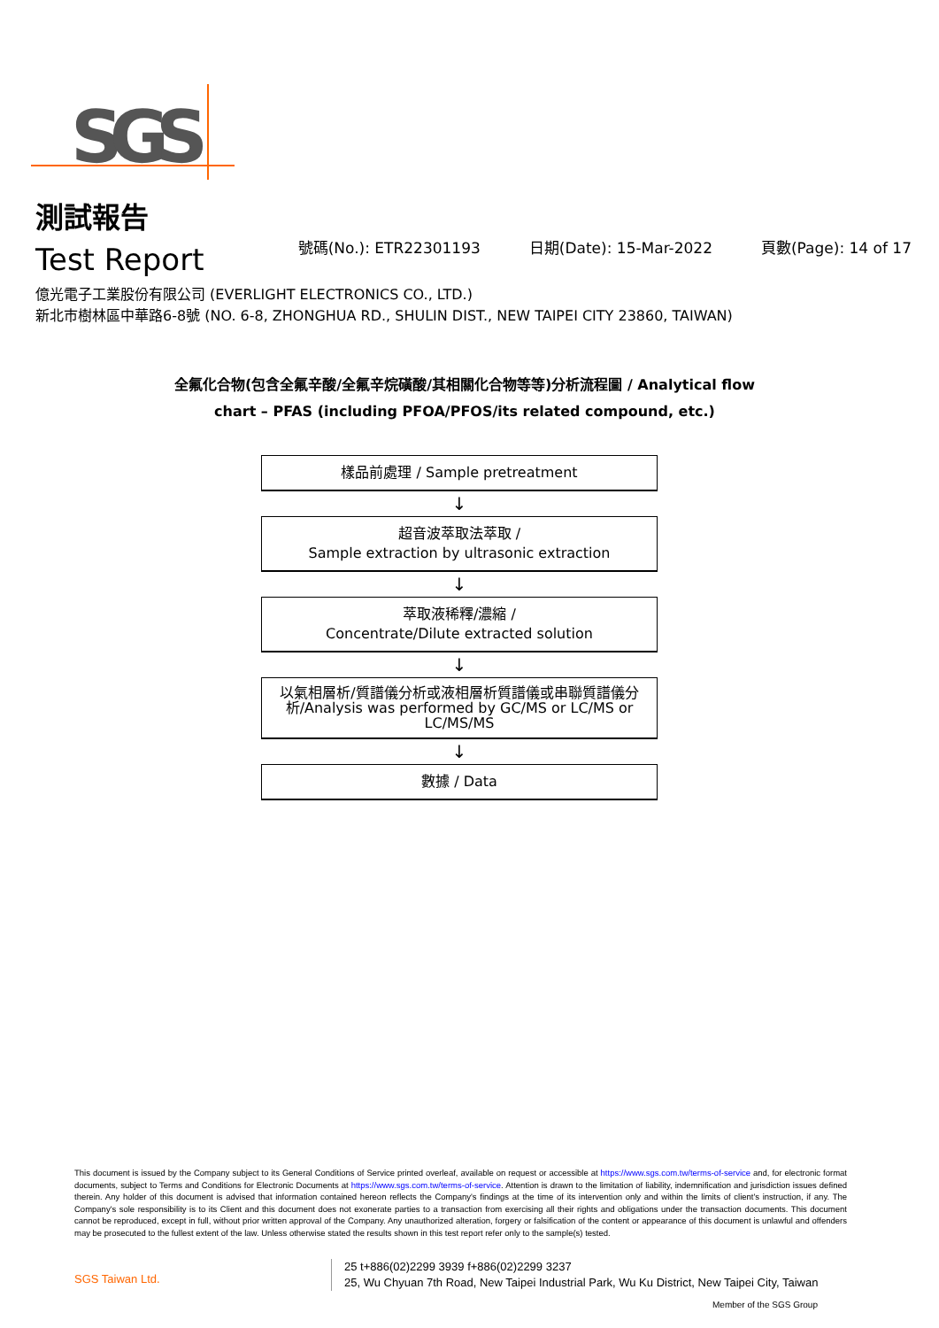SGS
測試報告
Test Report
號碼(No.): ETR22301193 日期(Date): 15-Mar-2022 頁數(Page): 14 of 17
億光電子工業股份有限公司 (EVERLIGHT ELECTRONICS CO., LTD.)
新北市樹林區中華路6-8號 (NO. 6-8, ZHONGHUA RD., SHULIN DIST., NEW TAIPEI CITY 23860, TAIWAN)
全氟化合物(包含全氟辛酸/全氟辛烷磺酸/其相關化合物等等)分析流程圖 / Analytical flow chart – PFAS (including PFOA/PFOS/its related compound, etc.)
樣品前處理 / Sample pretreatment
↓
超音波萃取法萃取 /
Sample extraction by ultrasonic extraction
↓
萃取液稀釋/濃縮 /
Concentrate/Dilute extracted solution
↓
以氣相層析/質譜儀分析或液相層析質譜儀或串聯質譜儀分析/Analysis was performed by GC/MS or LC/MS or LC/MS/MS
↓
數據 / Data
This document is issued by the Company subject to its General Conditions of Service printed overleaf, available on request or accessible at https://www.sgs.com.tw/terms-of-service and, for electronic format documents, subject to Terms and Conditions for Electronic Documents at https://www.sgs.com.tw/terms-of-service. Attention is drawn to the limitation of liability, indemnification and jurisdiction issues defined therein. Any holder of this document is advised that information contained hereon reflects the Company's findings at the time of its intervention only and within the limits of client's instruction, if any. The Company's sole responsibility is to its Client and this document does not exonerate parties to a transaction from exercising all their rights and obligations under the transaction documents. This document cannot be reproduced, except in full, without prior written approval of the Company. Any unauthorized alteration, forgery or falsification of the content or appearance of this document is unlawful and offenders may be prosecuted to the fullest extent of the law. Unless otherwise stated the results shown in this test report refer only to the sample(s) tested.
SGS Taiwan Ltd.
25 t+886(02)2299 3939 f+886(02)2299 3237
25, Wu Chyuan 7th Road, New Taipei Industrial Park, Wu Ku District, New Taipei City, Taiwan
Member of the SGS Group